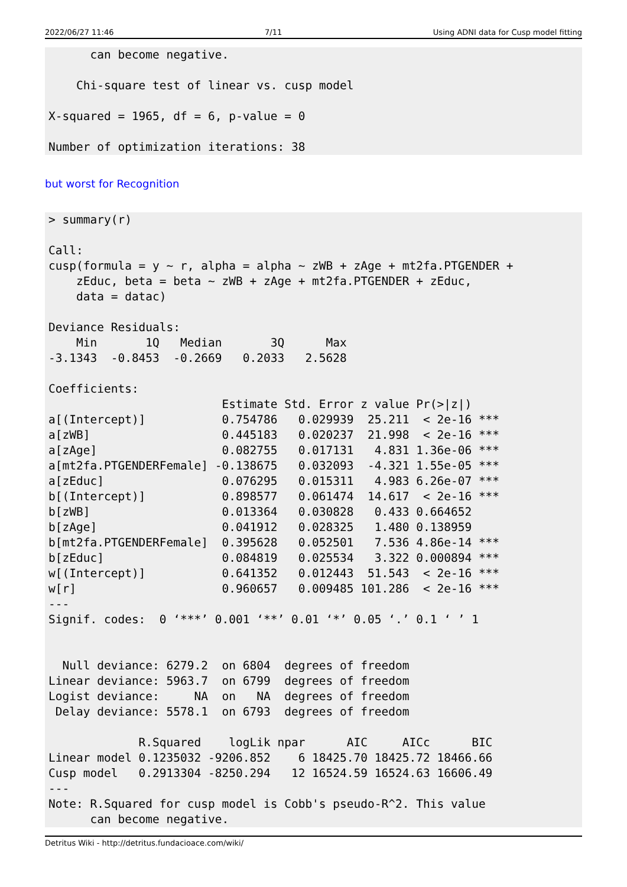2022/06/27 11:46 7/11 Using ADNI data for Cusp model fitting
      can become negative.

    Chi-square test of linear vs. cusp model

X-squared = 1965, df = 6, p-value = 0

Number of optimization iterations: 38
but worst for Recognition
> summary(r)

Call:
cusp(formula = y ~ r, alpha = alpha ~ zWB + zAge + mt2fa.PTGENDER +
    zEduc, beta = beta ~ zWB + zAge + mt2fa.PTGENDER + zEduc,
    data = datac)

Deviance Residuals:
    Min       1Q   Median       3Q      Max
-3.1343  -0.8453  -0.2669   0.2033   2.5628

Coefficients:
                         Estimate Std. Error z value Pr(>|z|)
a[(Intercept)]           0.754786   0.029939  25.211  < 2e-16 ***
a[zWB]                   0.445183   0.020237  21.998  < 2e-16 ***
a[zAge]                  0.082755   0.017131   4.831 1.36e-06 ***
a[mt2fa.PTGENDERFemale] -0.138675   0.032093  -4.321 1.55e-05 ***
a[zEduc]                 0.076295   0.015311   4.983 6.26e-07 ***
b[(Intercept)]           0.898577   0.061474  14.617  < 2e-16 ***
b[zWB]                   0.013364   0.030828   0.433 0.664652
b[zAge]                  0.041912   0.028325   1.480 0.138959
b[mt2fa.PTGENDERFemale]  0.395628   0.052501   7.536 4.86e-14 ***
b[zEduc]                 0.084819   0.025534   3.322 0.000894 ***
w[(Intercept)]           0.641352   0.012443  51.543  < 2e-16 ***
w[r]                     0.960657   0.009485 101.286  < 2e-16 ***
---
Signif. codes:  0 ‘***’ 0.001 ‘**’ 0.01 ‘*’ 0.05 ‘.’ 0.1 ‘ ’ 1


  Null deviance: 6279.2  on 6804  degrees of freedom
Linear deviance: 5963.7  on 6799  degrees of freedom
Logist deviance:     NA  on   NA  degrees of freedom
 Delay deviance: 5578.1  on 6793  degrees of freedom

             R.Squared    logLik npar      AIC     AICc      BIC
Linear model 0.1235032 -9206.852    6 18425.70 18425.72 18466.66
Cusp model   0.2913304 -8250.294   12 16524.59 16524.63 16606.49
---
Note: R.Squared for cusp model is Cobb's pseudo-R^2. This value
      can become negative.
Detritus Wiki - http://detritus.fundacioace.com/wiki/